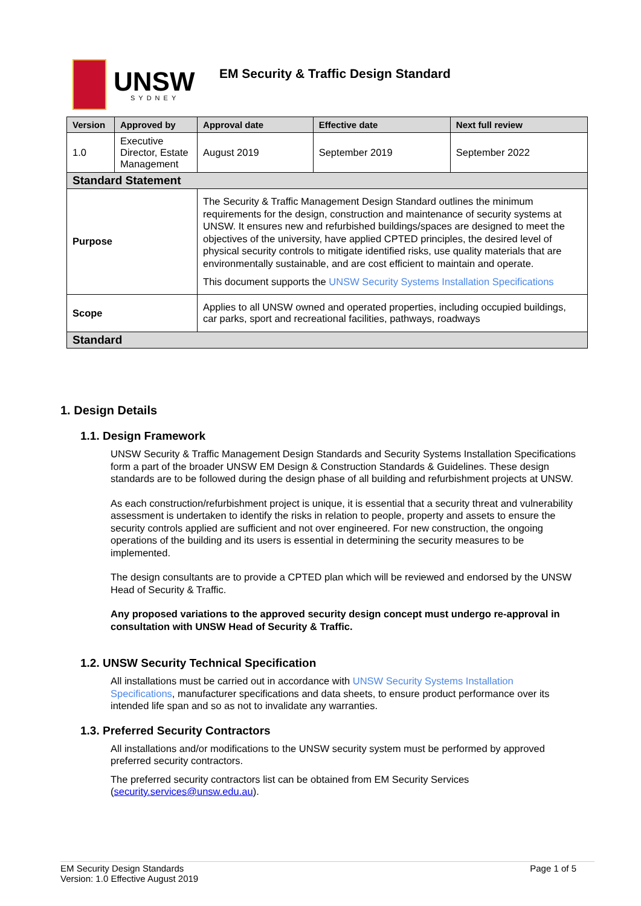UNSW
SYDNEY
EM Security & Traffic Design Standard
| Version | Approved by | Approval date | Effective date | Next full review |
| --- | --- | --- | --- | --- |
| 1.0 | Executive Director, Estate Management | August 2019 | September 2019 | September 2022 |
| Standard Statement | | | | |
| Purpose | | The Security & Traffic Management Design Standard outlines the minimum requirements for the design, construction and maintenance of security systems at UNSW. It ensures new and refurbished buildings/spaces are designed to meet the objectives of the university, have applied CPTED principles, the desired level of physical security controls to mitigate identified risks, use quality materials that are environmentally sustainable, and are cost efficient to maintain and operate. This document supports the UNSW Security Systems Installation Specifications | | |
| Scope | | Applies to all UNSW owned and operated properties, including occupied buildings, car parks, sport and recreational facilities, pathways, roadways | | |
| Standard | | | | |
1. Design Details
1.1. Design Framework
UNSW Security & Traffic Management Design Standards and Security Systems Installation Specifications form a part of the broader UNSW EM Design & Construction Standards & Guidelines. These design standards are to be followed during the design phase of all building and refurbishment projects at UNSW.
As each construction/refurbishment project is unique, it is essential that a security threat and vulnerability assessment is undertaken to identify the risks in relation to people, property and assets to ensure the security controls applied are sufficient and not over engineered. For new construction, the ongoing operations of the building and its users is essential in determining the security measures to be implemented.
The design consultants are to provide a CPTED plan which will be reviewed and endorsed by the UNSW Head of Security & Traffic.
Any proposed variations to the approved security design concept must undergo re-approval in consultation with UNSW Head of Security & Traffic.
1.2. UNSW Security Technical Specification
All installations must be carried out in accordance with UNSW Security Systems Installation Specifications, manufacturer specifications and data sheets, to ensure product performance over its intended life span and so as not to invalidate any warranties.
1.3. Preferred Security Contractors
All installations and/or modifications to the UNSW security system must be performed by approved preferred security contractors.
The preferred security contractors list can be obtained from EM Security Services (security.services@unsw.edu.au).
EM Security Design Standards
Version: 1.0 Effective August 2019
Page 1 of 5